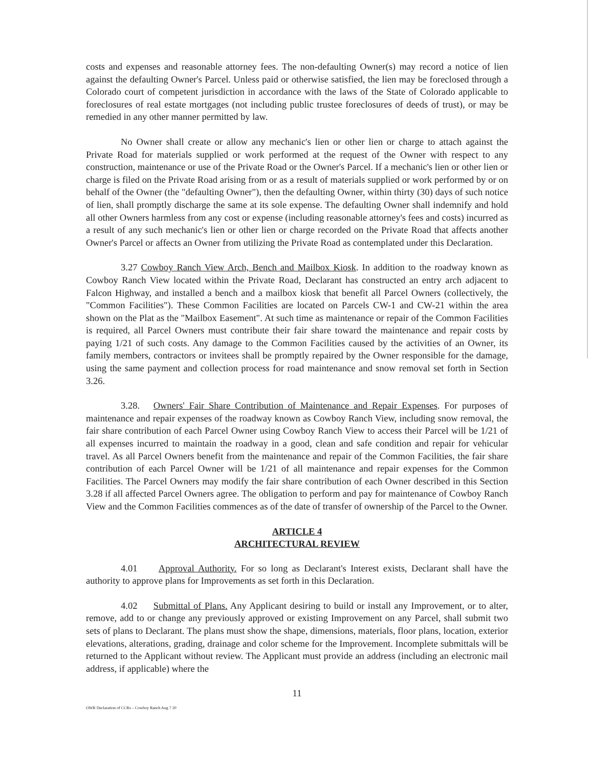costs and expenses and reasonable attorney fees. The non-defaulting Owner(s) may record a notice of lien against the defaulting Owner's Parcel. Unless paid or otherwise satisfied, the lien may be foreclosed through a Colorado court of competent jurisdiction in accordance with the laws of the State of Colorado applicable to foreclosures of real estate mortgages (not including public trustee foreclosures of deeds of trust), or may be remedied in any other manner permitted by law.
No Owner shall create or allow any mechanic's lien or other lien or charge to attach against the Private Road for materials supplied or work performed at the request of the Owner with respect to any construction, maintenance or use of the Private Road or the Owner's Parcel. If a mechanic's lien or other lien or charge is filed on the Private Road arising from or as a result of materials supplied or work performed by or on behalf of the Owner (the "defaulting Owner"), then the defaulting Owner, within thirty (30) days of such notice of lien, shall promptly discharge the same at its sole expense. The defaulting Owner shall indemnify and hold all other Owners harmless from any cost or expense (including reasonable attorney's fees and costs) incurred as a result of any such mechanic's lien or other lien or charge recorded on the Private Road that affects another Owner's Parcel or affects an Owner from utilizing the Private Road as contemplated under this Declaration.
3.27 Cowboy Ranch View Arch, Bench and Mailbox Kiosk. In addition to the roadway known as Cowboy Ranch View located within the Private Road, Declarant has constructed an entry arch adjacent to Falcon Highway, and installed a bench and a mailbox kiosk that benefit all Parcel Owners (collectively, the "Common Facilities"). These Common Facilities are located on Parcels CW-1 and CW-21 within the area shown on the Plat as the "Mailbox Easement". At such time as maintenance or repair of the Common Facilities is required, all Parcel Owners must contribute their fair share toward the maintenance and repair costs by paying 1/21 of such costs. Any damage to the Common Facilities caused by the activities of an Owner, its family members, contractors or invitees shall be promptly repaired by the Owner responsible for the damage, using the same payment and collection process for road maintenance and snow removal set forth in Section 3.26.
3.28. Owners' Fair Share Contribution of Maintenance and Repair Expenses. For purposes of maintenance and repair expenses of the roadway known as Cowboy Ranch View, including snow removal, the fair share contribution of each Parcel Owner using Cowboy Ranch View to access their Parcel will be 1/21 of all expenses incurred to maintain the roadway in a good, clean and safe condition and repair for vehicular travel. As all Parcel Owners benefit from the maintenance and repair of the Common Facilities, the fair share contribution of each Parcel Owner will be 1/21 of all maintenance and repair expenses for the Common Facilities. The Parcel Owners may modify the fair share contribution of each Owner described in this Section 3.28 if all affected Parcel Owners agree. The obligation to perform and pay for maintenance of Cowboy Ranch View and the Common Facilities commences as of the date of transfer of ownership of the Parcel to the Owner.
ARTICLE 4
ARCHITECTURAL REVIEW
4.01 Approval Authority. For so long as Declarant's Interest exists, Declarant shall have the authority to approve plans for Improvements as set forth in this Declaration.
4.02 Submittal of Plans. Any Applicant desiring to build or install any Improvement, or to alter, remove, add to or change any previously approved or existing Improvement on any Parcel, shall submit two sets of plans to Declarant. The plans must show the shape, dimensions, materials, floor plans, location, exterior elevations, alterations, grading, drainage and color scheme for the Improvement. Incomplete submittals will be returned to the Applicant without review. The Applicant must provide an address (including an electronic mail address, if applicable) where the
11
OWR Declaration of CCRs – Cowboy Ranch Aug 7 20